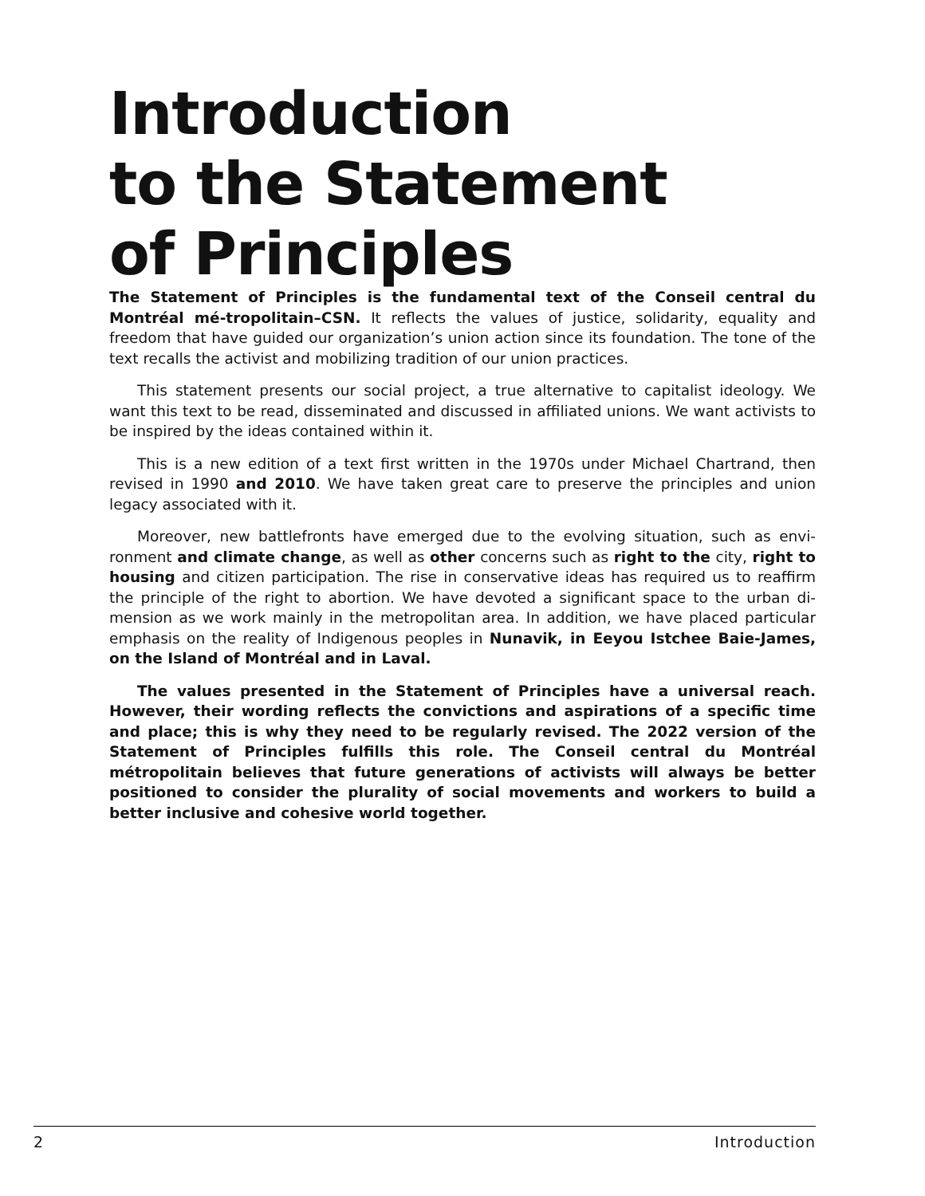Introduction
to the Statement
of Principles
The Statement of Principles is the fundamental text of the Conseil central du Montréal mé-tropolitain–CSN. It reflects the values of justice, solidarity, equality and freedom that have guided our organization’s union action since its foundation. The tone of the text recalls the activist and mobilizing tradition of our union practices.
This statement presents our social project, a true alternative to capitalist ideology. We want this text to be read, disseminated and discussed in affiliated unions. We want activists to be inspired by the ideas contained within it.
This is a new edition of a text first written in the 1970s under Michael Chartrand, then revised in 1990 and 2010. We have taken great care to preserve the principles and union legacy associated with it.
Moreover, new battlefronts have emerged due to the evolving situation, such as envi-ronment and climate change, as well as other concerns such as right to the city, right to housing and citizen participation. The rise in conservative ideas has required us to reaffirm the principle of the right to abortion. We have devoted a significant space to the urban di-mension as we work mainly in the metropolitan area. In addition, we have placed particular emphasis on the reality of Indigenous peoples in Nunavik, in Eeyou Istchee Baie-James, on the Island of Montréal and in Laval.
The values presented in the Statement of Principles have a universal reach. However, their wording reflects the convictions and aspirations of a specific time and place; this is why they need to be regularly revised. The 2022 version of the Statement of Principles fulfills this role. The Conseil central du Montréal métropolitain believes that future generations of activists will always be better positioned to consider the plurality of social movements and workers to build a better inclusive and cohesive world together.
2 Introduction